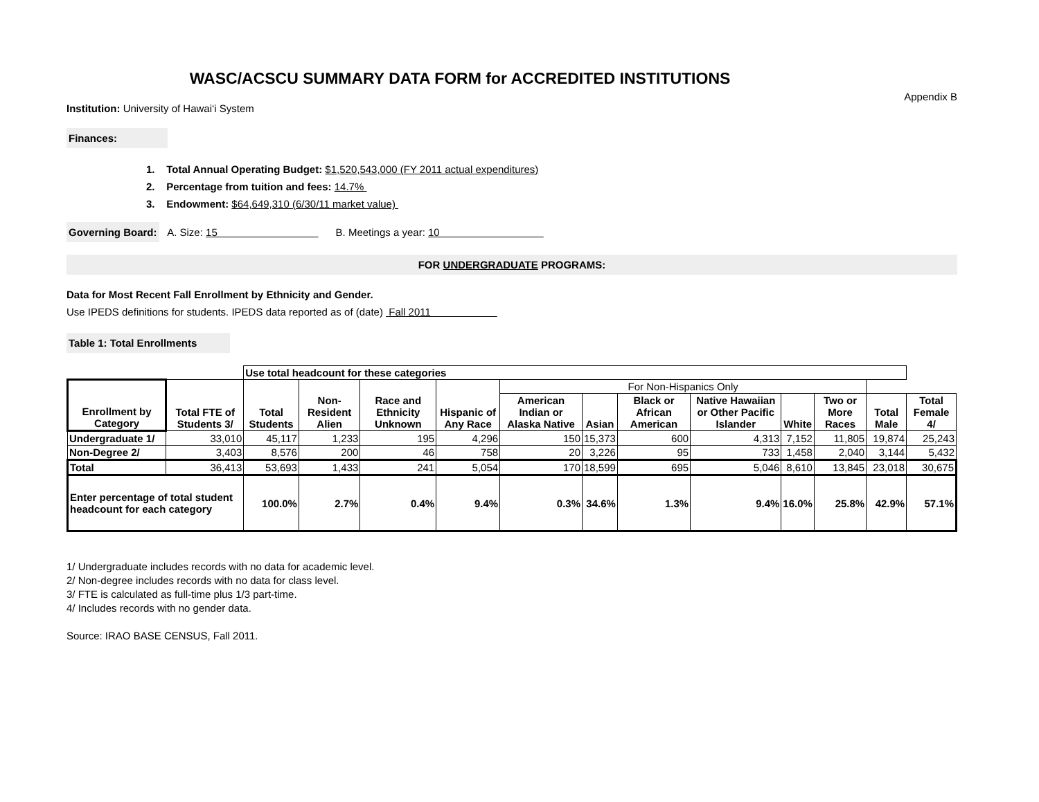WASC/ACSCU SUMMARY DATA FORM for ACCREDITED INSTITUTIONS
Appendix B
Institution: University of Hawai‘i System
Finances:
1. Total Annual Operating Budget: $1,520,543,000 (FY 2011 actual expenditures)
2. Percentage from tuition and fees: 14.7%
3. Endowment: $64,649,310 (6/30/11 market value)
Governing Board: A. Size: 15 B. Meetings a year: 10
FOR UNDERGRADUATE PROGRAMS:
Data for Most Recent Fall Enrollment by Ethnicity and Gender.
Use IPEDS definitions for students. IPEDS data reported as of (date) Fall 2011
Table 1: Total Enrollments
| | | Use total headcount for these categories | | | | | | | | | | | |
| Enrollment by Category | Total FTE of Students 3/ | Total Students | Non-Resident Alien | Race and Ethnicity Unknown | Hispanic of Any Race | For Non-Hispanics Only | | | | | | | |
| | | | | | | American Indian or Alaska Native | Asian | Black or African American | Native Hawaiian or Other Pacific Islander | White | Two or More Races | Total Male | Total Female 4/ |
| Undergraduate 1/ | 33,010 | 45,117 | 1,233 | 195 | 4,296 | 150 | 15,373 | 600 | 4,313 | 7,152 | 11,805 | 19,874 | 25,243 |
| Non-Degree 2/ | 3,403 | 8,576 | 200 | 46 | 758 | 20 | 3,226 | 95 | 733 | 1,458 | 2,040 | 3,144 | 5,432 |
| Total | 36,413 | 53,693 | 1,433 | 241 | 5,054 | 170 | 18,599 | 695 | 5,046 | 8,610 | 13,845 | 23,018 | 30,675 |
| Enter percentage of total student headcount for each category | | 100.0% | 2.7% | 0.4% | 9.4% | 0.3% | 34.6% | 1.3% | 9.4% | 16.0% | 25.8% | 42.9% | 57.1% |
1/ Undergraduate includes records with no data for academic level.
2/ Non-degree includes records with no data for class level.
3/ FTE is calculated as full-time plus 1/3 part-time.
4/ Includes records with no gender data.
Source: IRAO BASE CENSUS, Fall 2011.